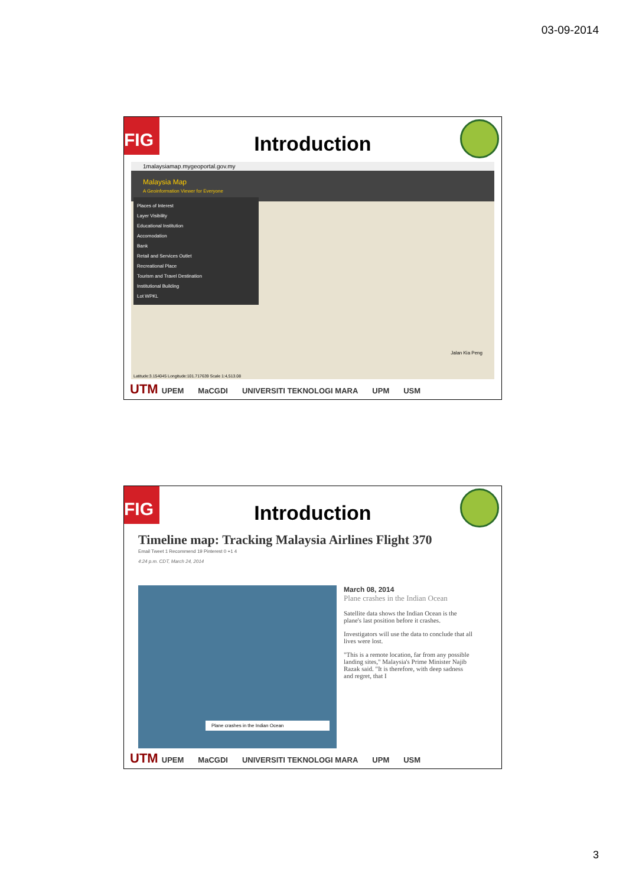03-09-2014
FIG
Introduction
1malaysiamap.mygeoportal.gov.my
Malaysia Map
A Geoinformation Viewer for Everyone
Places of Interest
Layer Visibility
Educational Institution
Accomodation
Bank
Retail and Services Outlet
Recreational Place
Tourism and Travel Destination
Institutional Building
Lot WPKL
Jalan Kia Peng
Latitude:3.154045 Longitude:101.717639 Scale 1:4,513.08
UTM UPEM MaCGDI UNIVERSITI TEKNOLOGI MARA UPM USM
FIG
Introduction
Timeline map: Tracking Malaysia Airlines Flight 370
Email Tweet 1 Recommend 19 Pinterest 0 +1 4
4:24 p.m. CDT, March 24, 2014
Plane crashes in the Indian Ocean
March 08, 2014
Plane crashes in the Indian Ocean
Satellite data shows the Indian Ocean is the plane's last position before it crashes.
Investigators will use the data to conclude that all lives were lost.
"This is a remote location, far from any possible landing sites," Malaysia's Prime Minister Najib Razak said. "It is therefore, with deep sadness and regret, that I
UTM UPEM MaCGDI UNIVERSITI TEKNOLOGI MARA UPM USM
3